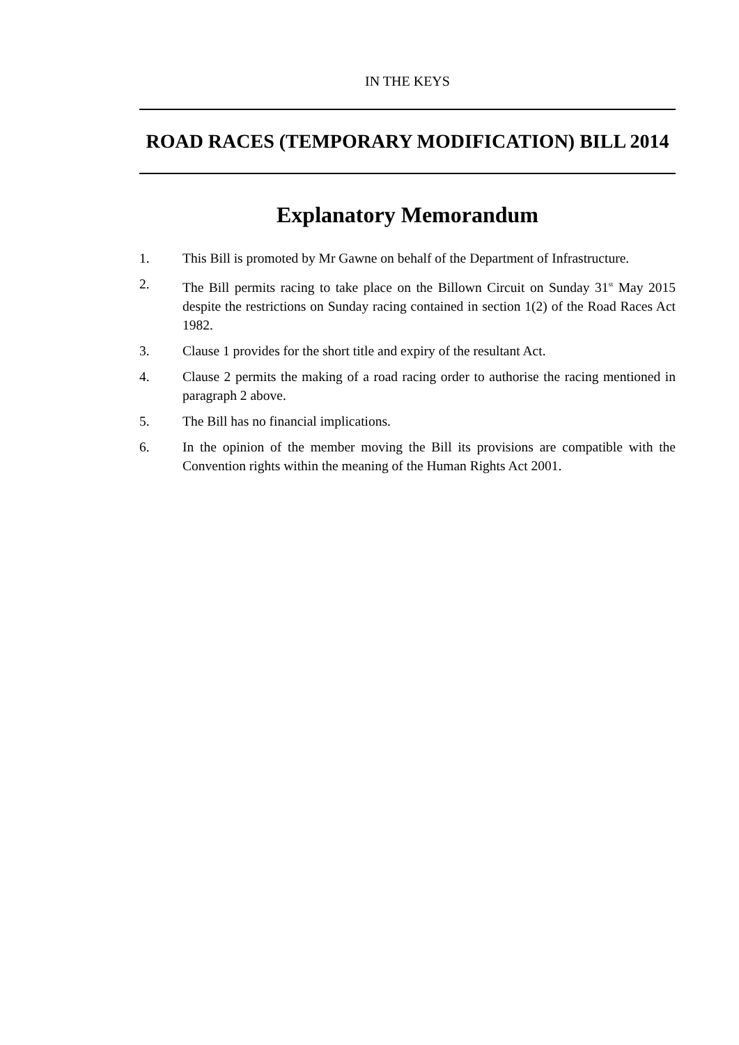IN THE KEYS
ROAD RACES (TEMPORARY MODIFICATION) BILL 2014
Explanatory Memorandum
1. This Bill is promoted by Mr Gawne on behalf of the Department of Infrastructure.
2. The Bill permits racing to take place on the Billown Circuit on Sunday 31<sup>st</sup> May 2015 despite the restrictions on Sunday racing contained in section 1(2) of the Road Races Act 1982.
3. Clause 1 provides for the short title and expiry of the resultant Act.
4. Clause 2 permits the making of a road racing order to authorise the racing mentioned in paragraph 2 above.
5. The Bill has no financial implications.
6. In the opinion of the member moving the Bill its provisions are compatible with the Convention rights within the meaning of the Human Rights Act 2001.